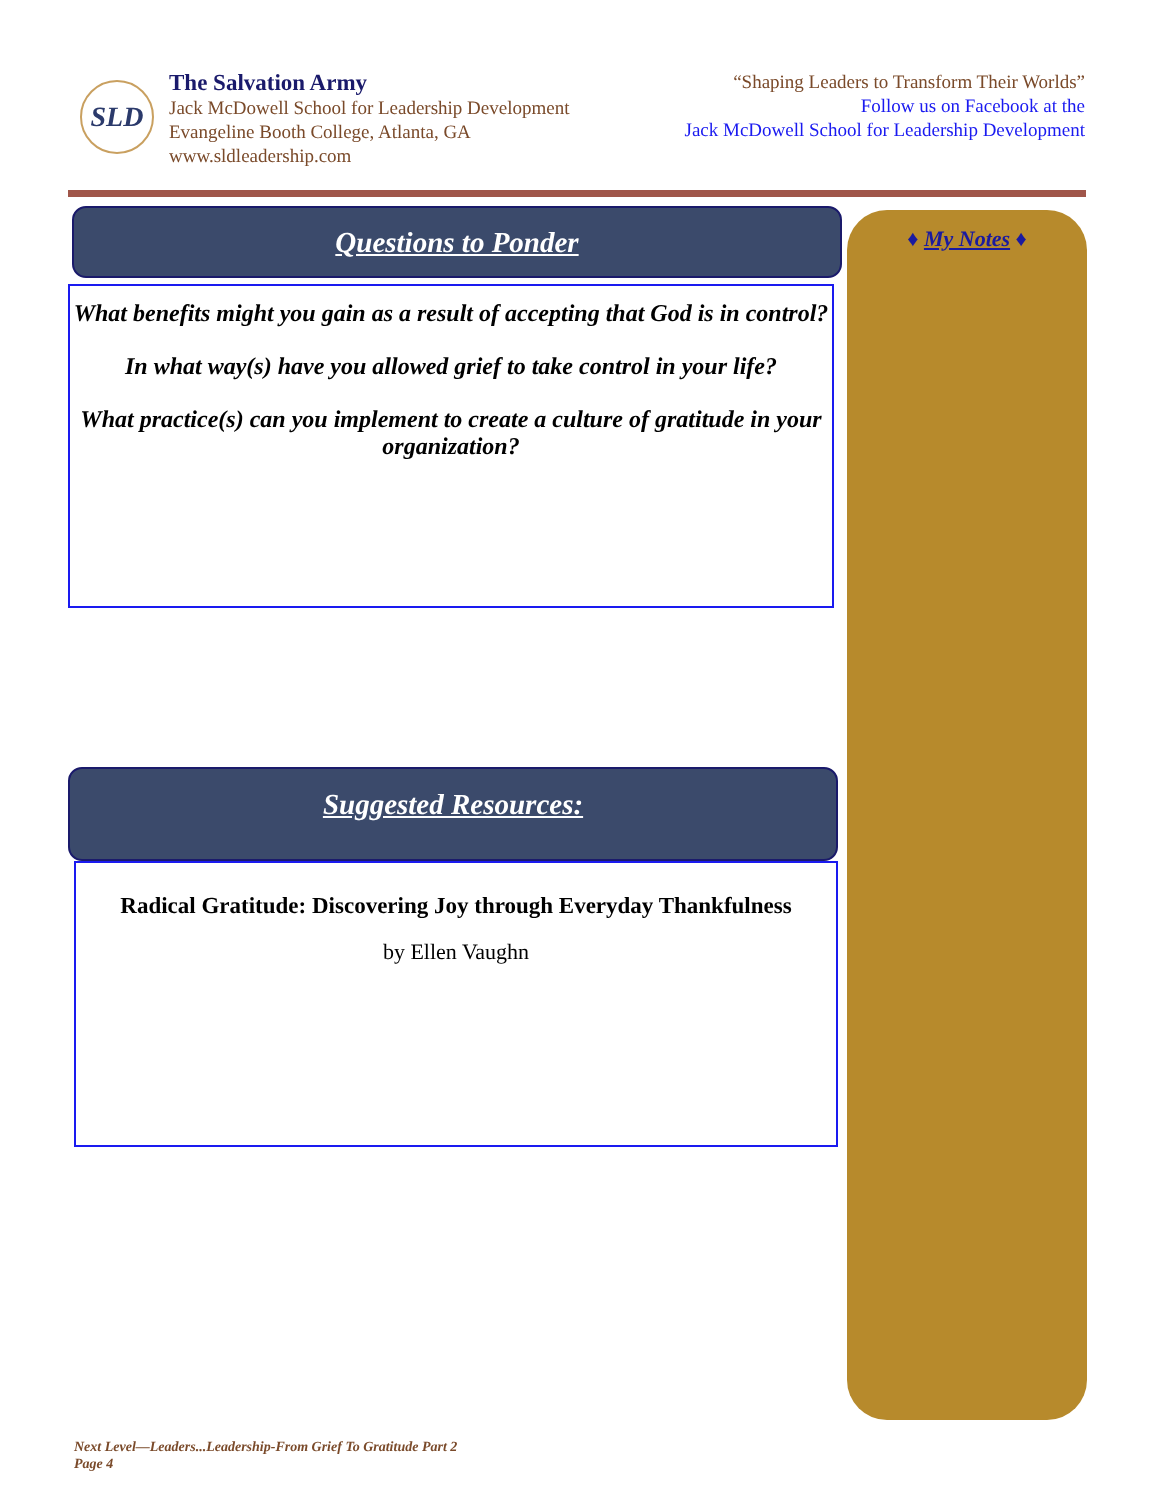SLD
The Salvation Army
Jack McDowell School for Leadership Development
Evangeline Booth College, Atlanta, GA
www.sldleadership.com
“Shaping Leaders to Transform Their Worlds”
Follow us on Facebook at the
Jack McDowell School for Leadership Development
Questions to Ponder
What benefits might you gain as a result of accepting that God is in control?
In what way(s) have you allowed grief to take control in your life?
What practice(s) can you implement to create a culture of gratitude in your organization?
Suggested Resources:
Radical Gratitude: Discovering Joy through Everyday Thankfulness
by Ellen Vaughn
♦ My Notes ♦
Next Level—Leaders...Leadership-From Grief To Gratitude Part 2
Page 4